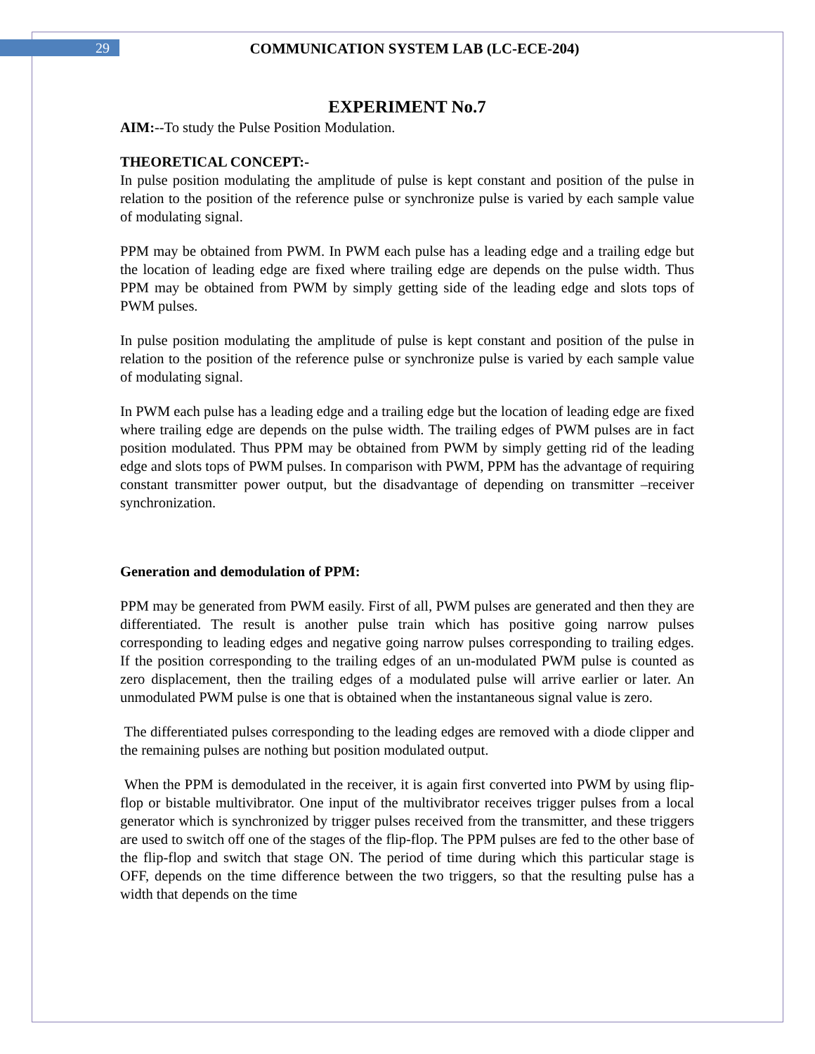29 COMMUNICATION SYSTEM LAB (LC-ECE-204)
EXPERIMENT No.7
AIM:--To study the Pulse Position Modulation.
THEORETICAL CONCEPT:-
In pulse position modulating the amplitude of pulse is kept constant and position of the pulse in relation to the position of the reference pulse or synchronize pulse is varied by each sample value of modulating signal.
PPM may be obtained from PWM. In PWM each pulse has a leading edge and a trailing edge but the location of leading edge are fixed where trailing edge are depends on the pulse width. Thus PPM may be obtained from PWM by simply getting side of the leading edge and slots tops of PWM pulses.
In pulse position modulating the amplitude of pulse is kept constant and position of the pulse in relation to the position of the reference pulse or synchronize pulse is varied by each sample value of modulating signal.
In PWM each pulse has a leading edge and a trailing edge but the location of leading edge are fixed where trailing edge are depends on the pulse width. The trailing edges of PWM pulses are in fact position modulated. Thus PPM may be obtained from PWM by simply getting rid of the leading edge and slots tops of PWM pulses. In comparison with PWM, PPM has the advantage of requiring constant transmitter power output, but the disadvantage of depending on transmitter –receiver synchronization.
Generation and demodulation of PPM:
PPM may be generated from PWM easily. First of all, PWM pulses are generated and then they are differentiated. The result is another pulse train which has positive going narrow pulses corresponding to leading edges and negative going narrow pulses corresponding to trailing edges. If the position corresponding to the trailing edges of an un-modulated PWM pulse is counted as zero displacement, then the trailing edges of a modulated pulse will arrive earlier or later. An unmodulated PWM pulse is one that is obtained when the instantaneous signal value is zero.
The differentiated pulses corresponding to the leading edges are removed with a diode clipper and the remaining pulses are nothing but position modulated output.
When the PPM is demodulated in the receiver, it is again first converted into PWM by using flip-flop or bistable multivibrator. One input of the multivibrator receives trigger pulses from a local generator which is synchronized by trigger pulses received from the transmitter, and these triggers are used to switch off one of the stages of the flip-flop. The PPM pulses are fed to the other base of the flip-flop and switch that stage ON. The period of time during which this particular stage is OFF, depends on the time difference between the two triggers, so that the resulting pulse has a width that depends on the time